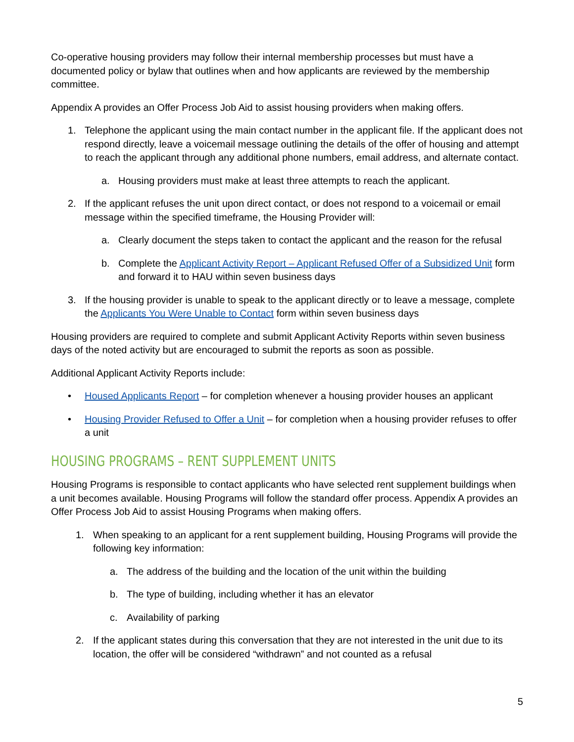Co-operative housing providers may follow their internal membership processes but must have a documented policy or bylaw that outlines when and how applicants are reviewed by the membership committee.
Appendix A provides an Offer Process Job Aid to assist housing providers when making offers.
1. Telephone the applicant using the main contact number in the applicant file. If the applicant does not respond directly, leave a voicemail message outlining the details of the offer of housing and attempt to reach the applicant through any additional phone numbers, email address, and alternate contact.
a. Housing providers must make at least three attempts to reach the applicant.
2. If the applicant refuses the unit upon direct contact, or does not respond to a voicemail or email message within the specified timeframe, the Housing Provider will:
a. Clearly document the steps taken to contact the applicant and the reason for the refusal
b. Complete the Applicant Activity Report – Applicant Refused Offer of a Subsidized Unit form and forward it to HAU within seven business days
3. If the housing provider is unable to speak to the applicant directly or to leave a message, complete the Applicants You Were Unable to Contact form within seven business days
Housing providers are required to complete and submit Applicant Activity Reports within seven business days of the noted activity but are encouraged to submit the reports as soon as possible.
Additional Applicant Activity Reports include:
• Housed Applicants Report – for completion whenever a housing provider houses an applicant
• Housing Provider Refused to Offer a Unit – for completion when a housing provider refuses to offer a unit
HOUSING PROGRAMS – RENT SUPPLEMENT UNITS
Housing Programs is responsible to contact applicants who have selected rent supplement buildings when a unit becomes available. Housing Programs will follow the standard offer process. Appendix A provides an Offer Process Job Aid to assist Housing Programs when making offers.
1. When speaking to an applicant for a rent supplement building, Housing Programs will provide the following key information:
a. The address of the building and the location of the unit within the building
b. The type of building, including whether it has an elevator
c. Availability of parking
2. If the applicant states during this conversation that they are not interested in the unit due to its location, the offer will be considered “withdrawn” and not counted as a refusal
5